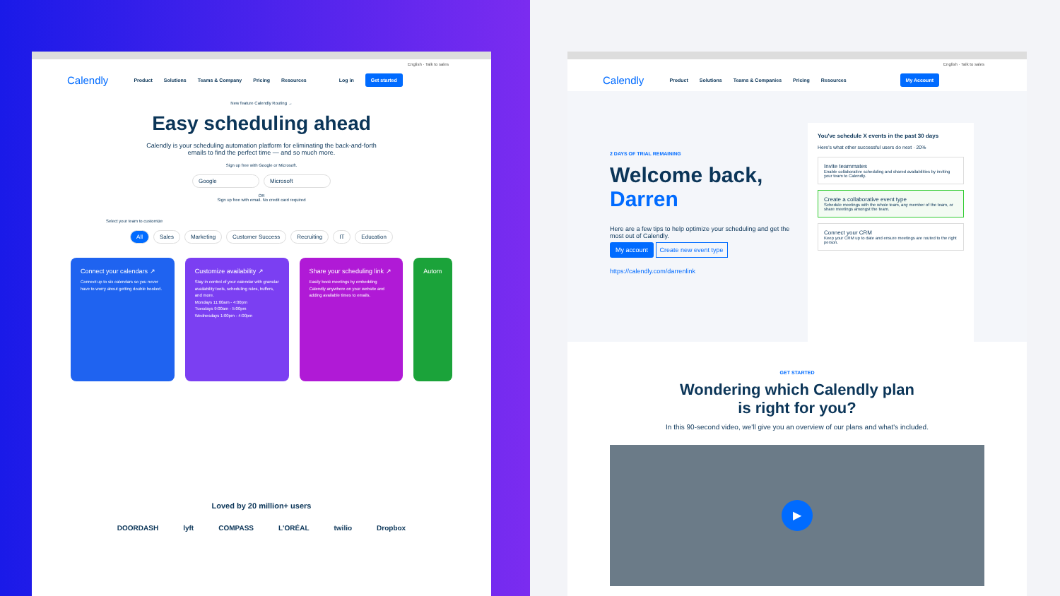English · Talk to sales
Calendly Product Solutions Teams & Company Pricing Resources Log in Get started
New feature Calendly Routing →
Easy scheduling ahead
Calendly is your scheduling automation platform for eliminating the back-and-forth emails to find the perfect time — and so much more.
Sign up free with Google or Microsoft.
Google Microsoft
OR
Sign up free with email. No credit card required
Select your team to customize
All Sales Marketing Customer Success Recruiting IT Education
Connect your calendars ↗
Connect up to six calendars so you never have to worry about getting double booked.
Customize availability ↗
Stay in control of your calendar with granular availability tools, scheduling rules, buffers, and more.
Mondays 11:00am - 4:00pm
Tuesdays 9:00am - 5:00pm
Wednesdays 1:00pm - 4:00pm
Share your scheduling link ↗
Easily book meetings by embedding Calendly anywhere on your website and adding available times to emails.
Autom
Loved by 20 million+ users
DOORDASH lyft COMPASS L'ORÉAL twilio Dropbox
English · Talk to sales
Calendly Product Solutions Teams & Companies Pricing Resources My Account
2 DAYS OF TRIAL REMAINING
Welcome back, Darren
Here are a few tips to help optimize your scheduling and get the most out of Calendly.
My account Create new event type
https://calendly.com/darrenlink
You've schedule X events in the past 30 days
Here's what other successful users do next · 20%
Invite teammates
Enable collaborative scheduling and shared availabilities by inviting your team to Calendly.
Create a collaborative event type
Schedule meetings with the whole team, any member of the team, or share meetings amongst the team.
Connect your CRM
Keep your CRM up to date and ensure meetings are routed to the right person.
GET STARTED
Wondering which Calendly plan is right for you?
In this 90-second video, we'll give you an overview of our plans and what's included.
▶